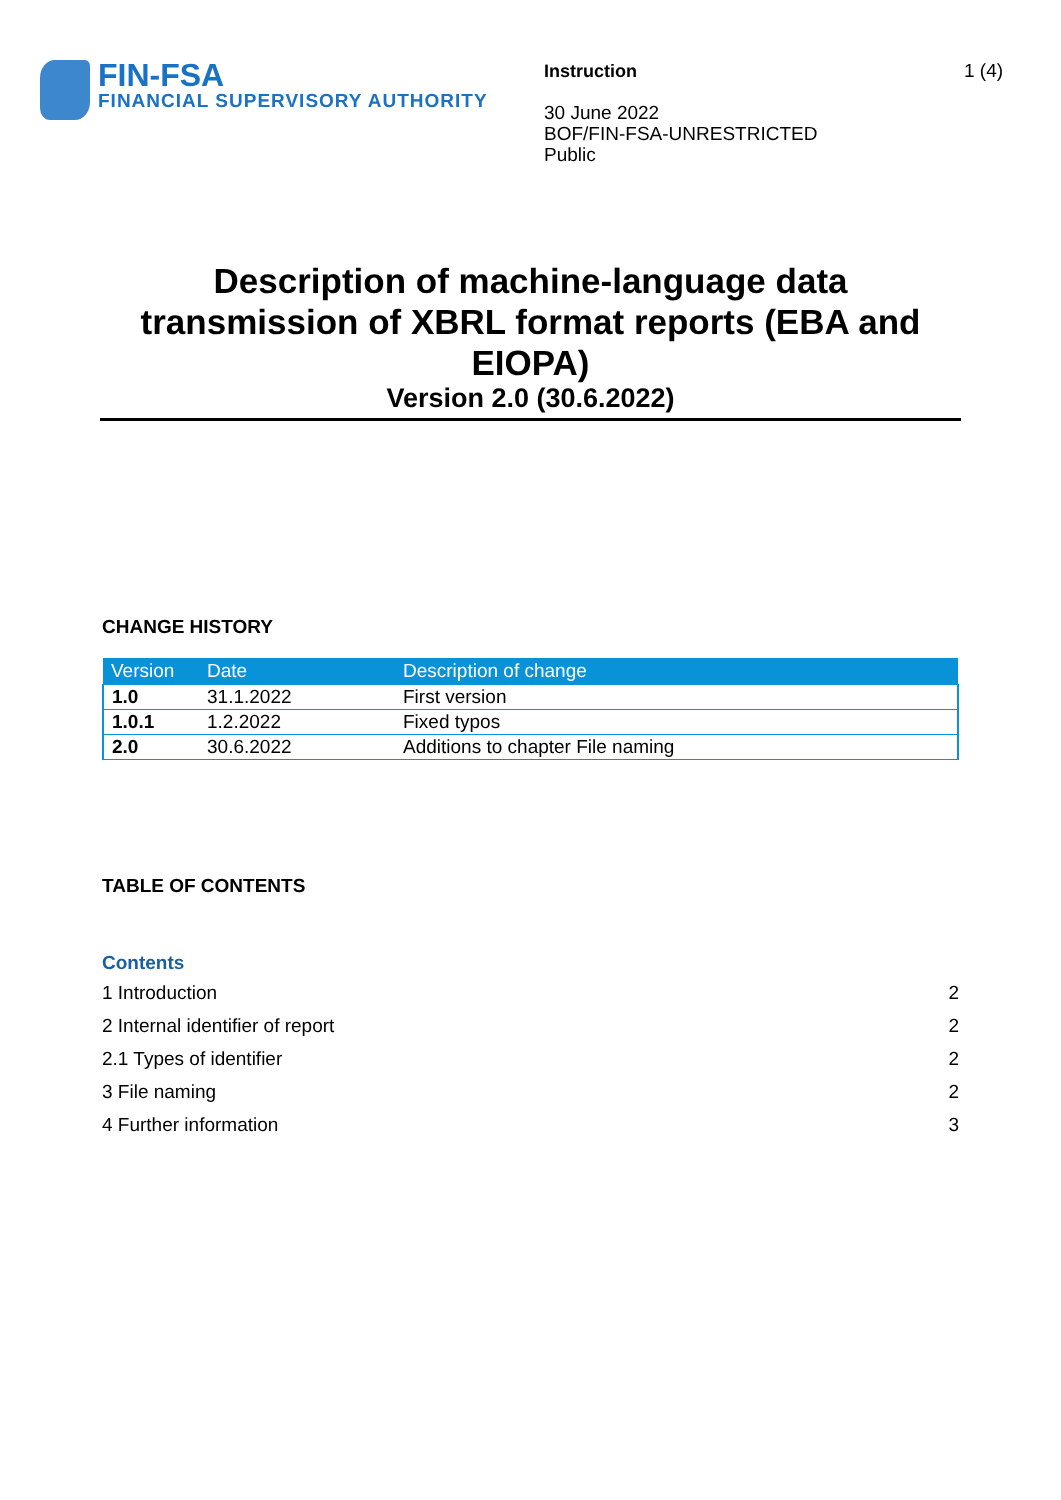FIN-FSA
FINANCIAL SUPERVISORY AUTHORITY
Instruction
30 June 2022
BOF/FIN-FSA-UNRESTRICTED
Public
1 (4)
Description of machine-language data transmission of XBRL format reports (EBA and EIOPA)
Version 2.0 (30.6.2022)
CHANGE HISTORY
| Version | Date | Description of change |
| --- | --- | --- |
| 1.0 | 31.1.2022 | First version |
| 1.0.1 | 1.2.2022 | Fixed typos |
| 2.0 | 30.6.2022 | Additions to chapter File naming |
TABLE OF CONTENTS
Contents
1 Introduction 2
2 Internal identifier of report 2
2.1 Types of identifier 2
3 File naming 2
4 Further information 3